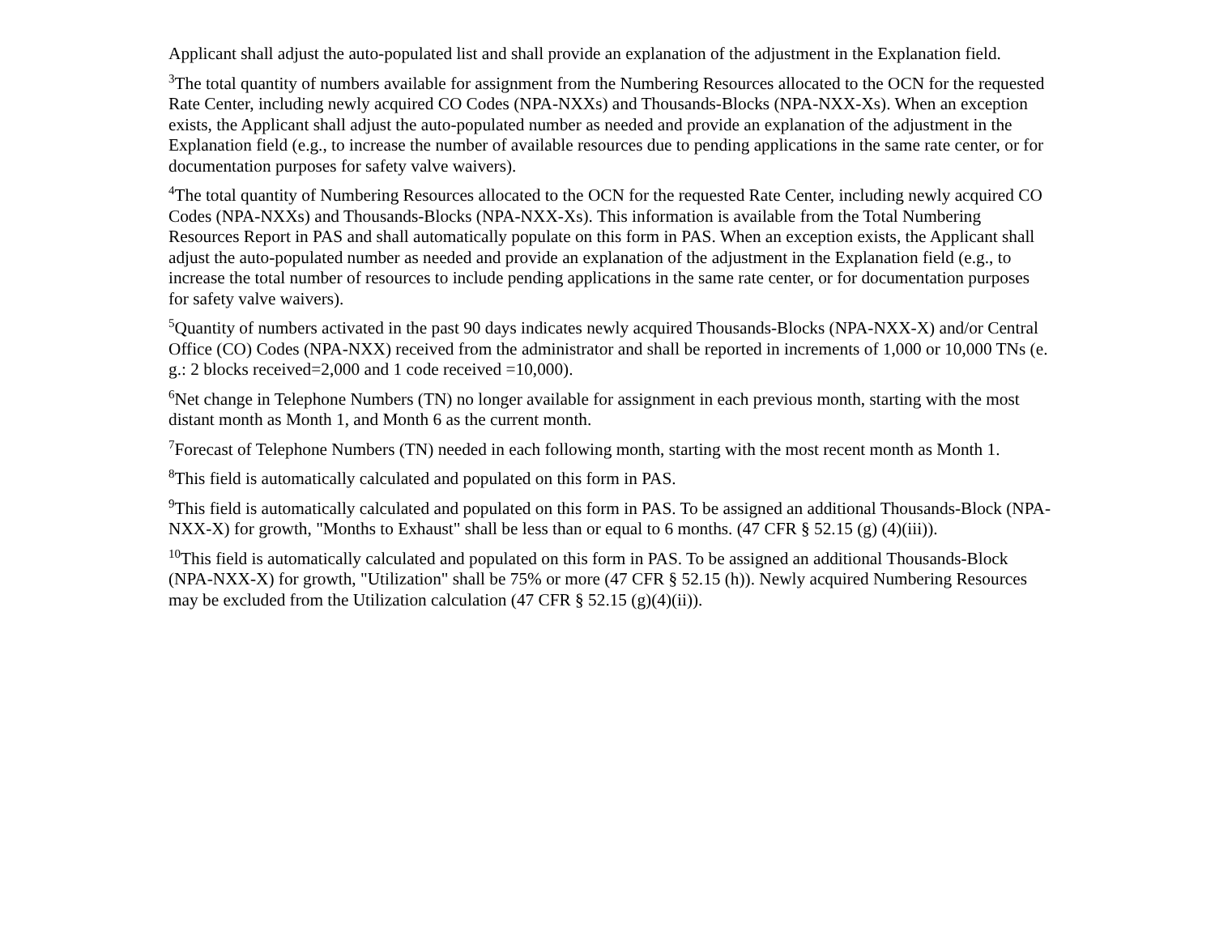Applicant shall adjust the auto-populated list and shall provide an explanation of the adjustment in the Explanation field.
<sup>3</sup> The total quantity of numbers available for assignment from the Numbering Resources allocated to the OCN for the requested Rate Center, including newly acquired CO Codes (NPA-NXXs) and Thousands-Blocks (NPA-NXX-Xs). When an exception exists, the Applicant shall adjust the auto-populated number as needed and provide an explanation of the adjustment in the Explanation field (e.g., to increase the number of available resources due to pending applications in the same rate center, or for documentation purposes for safety valve waivers).
<sup>4</sup> The total quantity of Numbering Resources allocated to the OCN for the requested Rate Center, including newly acquired CO Codes (NPA-NXXs) and Thousands-Blocks (NPA-NXX-Xs). This information is available from the Total Numbering Resources Report in PAS and shall automatically populate on this form in PAS. When an exception exists, the Applicant shall adjust the auto-populated number as needed and provide an explanation of the adjustment in the Explanation field (e.g., to increase the total number of resources to include pending applications in the same rate center, or for documentation purposes for safety valve waivers).
<sup>5</sup> Quantity of numbers activated in the past 90 days indicates newly acquired Thousands-Blocks (NPA-NXX-X) and/or Central Office (CO) Codes (NPA-NXX) received from the administrator and shall be reported in increments of 1,000 or 10,000 TNs (e. g.: 2 blocks received=2,000 and 1 code received =10,000).
<sup>6</sup> Net change in Telephone Numbers (TN) no longer available for assignment in each previous month, starting with the most distant month as Month 1, and Month 6 as the current month.
<sup>7</sup> Forecast of Telephone Numbers (TN) needed in each following month, starting with the most recent month as Month 1.
<sup>8</sup> This field is automatically calculated and populated on this form in PAS.
<sup>9</sup> This field is automatically calculated and populated on this form in PAS. To be assigned an additional Thousands-Block (NPA-NXX-X) for growth, "Months to Exhaust" shall be less than or equal to 6 months. (47 CFR § 52.15 (g) (4)(iii)).
<sup>10</sup> This field is automatically calculated and populated on this form in PAS. To be assigned an additional Thousands-Block (NPA-NXX-X) for growth, "Utilization" shall be 75% or more (47 CFR § 52.15 (h)). Newly acquired Numbering Resources may be excluded from the Utilization calculation (47 CFR § 52.15 (g)(4)(ii)).